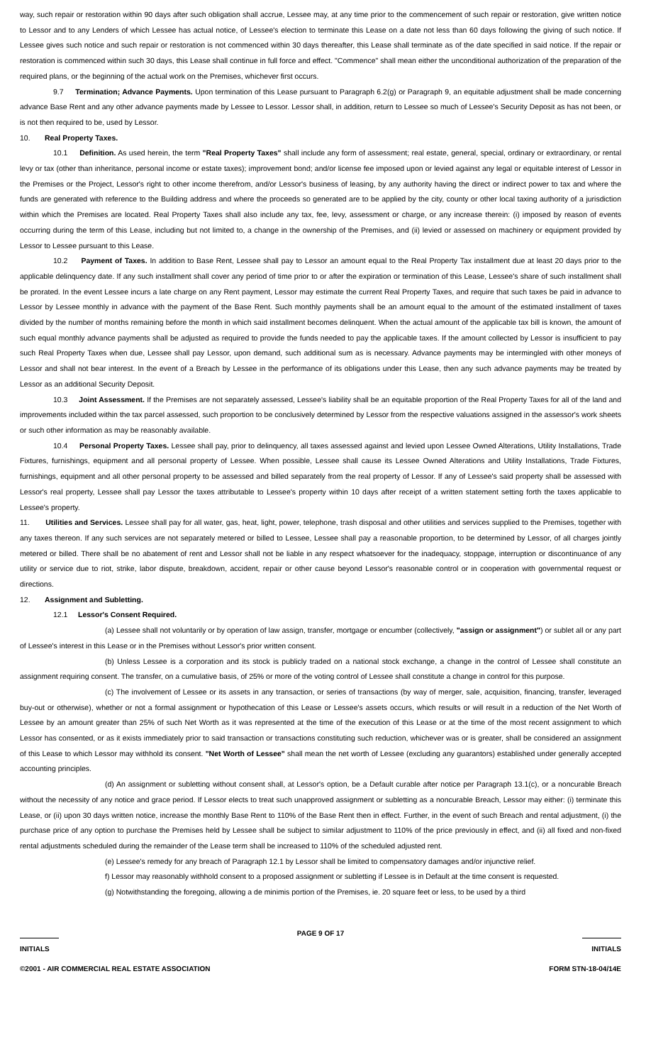way, such repair or restoration within 90 days after such obligation shall accrue, Lessee may, at any time prior to the commencement of such repair or restoration, give written notice to Lessor and to any Lenders of which Lessee has actual notice, of Lessee's election to terminate this Lease on a date not less than 60 days following the giving of such notice. If Lessee gives such notice and such repair or restoration is not commenced within 30 days thereafter, this Lease shall terminate as of the date specified in said notice. If the repair or restoration is commenced within such 30 days, this Lease shall continue in full force and effect. "Commence" shall mean either the unconditional authorization of the preparation of the required plans, or the beginning of the actual work on the Premises, whichever first occurs.
9.7 Termination; Advance Payments. Upon termination of this Lease pursuant to Paragraph 6.2(g) or Paragraph 9, an equitable adjustment shall be made concerning advance Base Rent and any other advance payments made by Lessee to Lessor. Lessor shall, in addition, return to Lessee so much of Lessee's Security Deposit as has not been, or is not then required to be, used by Lessor.
10. Real Property Taxes.
10.1 Definition. As used herein, the term "Real Property Taxes" shall include any form of assessment; real estate, general, special, ordinary or extraordinary, or rental levy or tax (other than inheritance, personal income or estate taxes); improvement bond; and/or license fee imposed upon or levied against any legal or equitable interest of Lessor in the Premises or the Project, Lessor's right to other income therefrom, and/or Lessor's business of leasing, by any authority having the direct or indirect power to tax and where the funds are generated with reference to the Building address and where the proceeds so generated are to be applied by the city, county or other local taxing authority of a jurisdiction within which the Premises are located. Real Property Taxes shall also include any tax, fee, levy, assessment or charge, or any increase therein: (i) imposed by reason of events occurring during the term of this Lease, including but not limited to, a change in the ownership of the Premises, and (ii) levied or assessed on machinery or equipment provided by Lessor to Lessee pursuant to this Lease.
10.2 Payment of Taxes. In addition to Base Rent, Lessee shall pay to Lessor an amount equal to the Real Property Tax installment due at least 20 days prior to the applicable delinquency date. If any such installment shall cover any period of time prior to or after the expiration or termination of this Lease, Lessee's share of such installment shall be prorated. In the event Lessee incurs a late charge on any Rent payment, Lessor may estimate the current Real Property Taxes, and require that such taxes be paid in advance to Lessor by Lessee monthly in advance with the payment of the Base Rent. Such monthly payments shall be an amount equal to the amount of the estimated installment of taxes divided by the number of months remaining before the month in which said installment becomes delinquent. When the actual amount of the applicable tax bill is known, the amount of such equal monthly advance payments shall be adjusted as required to provide the funds needed to pay the applicable taxes. If the amount collected by Lessor is insufficient to pay such Real Property Taxes when due, Lessee shall pay Lessor, upon demand, such additional sum as is necessary. Advance payments may be intermingled with other moneys of Lessor and shall not bear interest. In the event of a Breach by Lessee in the performance of its obligations under this Lease, then any such advance payments may be treated by Lessor as an additional Security Deposit.
10.3 Joint Assessment. If the Premises are not separately assessed, Lessee's liability shall be an equitable proportion of the Real Property Taxes for all of the land and improvements included within the tax parcel assessed, such proportion to be conclusively determined by Lessor from the respective valuations assigned in the assessor's work sheets or such other information as may be reasonably available.
10.4 Personal Property Taxes. Lessee shall pay, prior to delinquency, all taxes assessed against and levied upon Lessee Owned Alterations, Utility Installations, Trade Fixtures, furnishings, equipment and all personal property of Lessee. When possible, Lessee shall cause its Lessee Owned Alterations and Utility Installations, Trade Fixtures, furnishings, equipment and all other personal property to be assessed and billed separately from the real property of Lessor. If any of Lessee's said property shall be assessed with Lessor's real property, Lessee shall pay Lessor the taxes attributable to Lessee's property within 10 days after receipt of a written statement setting forth the taxes applicable to Lessee's property.
11. Utilities and Services. Lessee shall pay for all water, gas, heat, light, power, telephone, trash disposal and other utilities and services supplied to the Premises, together with any taxes thereon. If any such services are not separately metered or billed to Lessee, Lessee shall pay a reasonable proportion, to be determined by Lessor, of all charges jointly metered or billed. There shall be no abatement of rent and Lessor shall not be liable in any respect whatsoever for the inadequacy, stoppage, interruption or discontinuance of any utility or service due to riot, strike, labor dispute, breakdown, accident, repair or other cause beyond Lessor's reasonable control or in cooperation with governmental request or directions.
12. Assignment and Subletting.
12.1 Lessor's Consent Required.
(a) Lessee shall not voluntarily or by operation of law assign, transfer, mortgage or encumber (collectively, "assign or assignment") or sublet all or any part of Lessee's interest in this Lease or in the Premises without Lessor's prior written consent.
(b) Unless Lessee is a corporation and its stock is publicly traded on a national stock exchange, a change in the control of Lessee shall constitute an assignment requiring consent. The transfer, on a cumulative basis, of 25% or more of the voting control of Lessee shall constitute a change in control for this purpose.
(c) The involvement of Lessee or its assets in any transaction, or series of transactions (by way of merger, sale, acquisition, financing, transfer, leveraged buy-out or otherwise), whether or not a formal assignment or hypothecation of this Lease or Lessee's assets occurs, which results or will result in a reduction of the Net Worth of Lessee by an amount greater than 25% of such Net Worth as it was represented at the time of the execution of this Lease or at the time of the most recent assignment to which Lessor has consented, or as it exists immediately prior to said transaction or transactions constituting such reduction, whichever was or is greater, shall be considered an assignment of this Lease to which Lessor may withhold its consent. "Net Worth of Lessee" shall mean the net worth of Lessee (excluding any guarantors) established under generally accepted accounting principles.
(d) An assignment or subletting without consent shall, at Lessor's option, be a Default curable after notice per Paragraph 13.1(c), or a noncurable Breach without the necessity of any notice and grace period. If Lessor elects to treat such unapproved assignment or subletting as a noncurable Breach, Lessor may either: (i) terminate this Lease, or (ii) upon 30 days written notice, increase the monthly Base Rent to 110% of the Base Rent then in effect. Further, in the event of such Breach and rental adjustment, (i) the purchase price of any option to purchase the Premises held by Lessee shall be subject to similar adjustment to 110% of the price previously in effect, and (ii) all fixed and non-fixed rental adjustments scheduled during the remainder of the Lease term shall be increased to 110% of the scheduled adjusted rent.
(e) Lessee's remedy for any breach of Paragraph 12.1 by Lessor shall be limited to compensatory damages and/or injunctive relief.
f) Lessor may reasonably withhold consent to a proposed assignment or subletting if Lessee is in Default at the time consent is requested.
(g) Notwithstanding the foregoing, allowing a de minimis portion of the Premises, ie. 20 square feet or less, to be used by a third
PAGE 9 OF 17
INITIALS INITIALS
©2001 - AIR COMMERCIAL REAL ESTATE ASSOCIATION FORM STN-18-04/14E